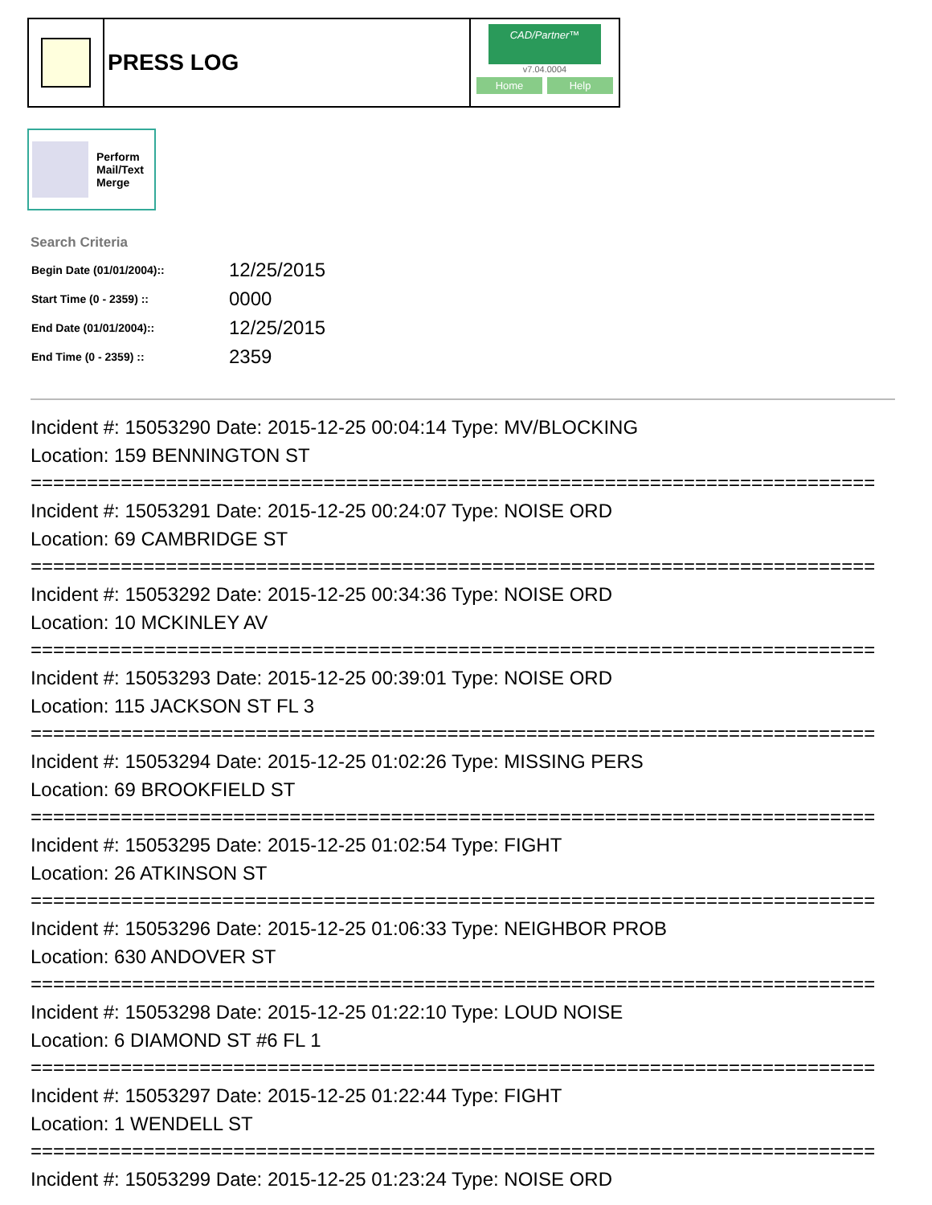PRESS LOG
CAD/Partner™
v7.04.0004
Home Help
Perform
Mail/Text
Merge
Search Criteria
| Begin Date (01/01/2004):: | 12/25/2015 |
| Start Time (0 - 2359) :: | 0000 |
| End Date (01/01/2004):: | 12/25/2015 |
| End Time (0 - 2359) :: | 2359 |
Incident #: 15053290 Date: 2015-12-25 00:04:14 Type: MV/BLOCKING
Location: 159 BENNINGTON ST
===========================================================================
Incident #: 15053291 Date: 2015-12-25 00:24:07 Type: NOISE ORD
Location: 69 CAMBRIDGE ST
===========================================================================
Incident #: 15053292 Date: 2015-12-25 00:34:36 Type: NOISE ORD
Location: 10 MCKINLEY AV
===========================================================================
Incident #: 15053293 Date: 2015-12-25 00:39:01 Type: NOISE ORD
Location: 115 JACKSON ST FL 3
===========================================================================
Incident #: 15053294 Date: 2015-12-25 01:02:26 Type: MISSING PERS
Location: 69 BROOKFIELD ST
===========================================================================
Incident #: 15053295 Date: 2015-12-25 01:02:54 Type: FIGHT
Location: 26 ATKINSON ST
===========================================================================
Incident #: 15053296 Date: 2015-12-25 01:06:33 Type: NEIGHBOR PROB
Location: 630 ANDOVER ST
===========================================================================
Incident #: 15053298 Date: 2015-12-25 01:22:10 Type: LOUD NOISE
Location: 6 DIAMOND ST #6 FL 1
===========================================================================
Incident #: 15053297 Date: 2015-12-25 01:22:44 Type: FIGHT
Location: 1 WENDELL ST
===========================================================================
Incident #: 15053299 Date: 2015-12-25 01:23:24 Type: NOISE ORD